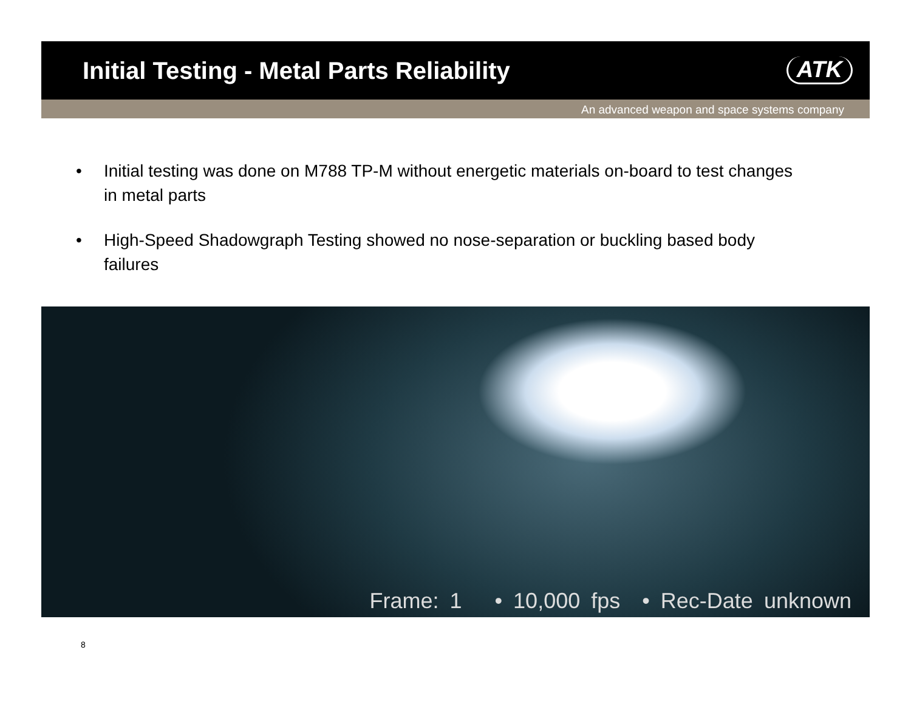Initial Testing - Metal Parts Reliability
ATK
An advanced weapon and space systems company
• Initial testing was done on M788 TP-M without energetic materials on-board to test changes in metal parts
• High-Speed Shadowgraph Testing showed no nose-separation or buckling based body failures
Frame: 1 • 10,000 fps • Rec-Date unknown
8